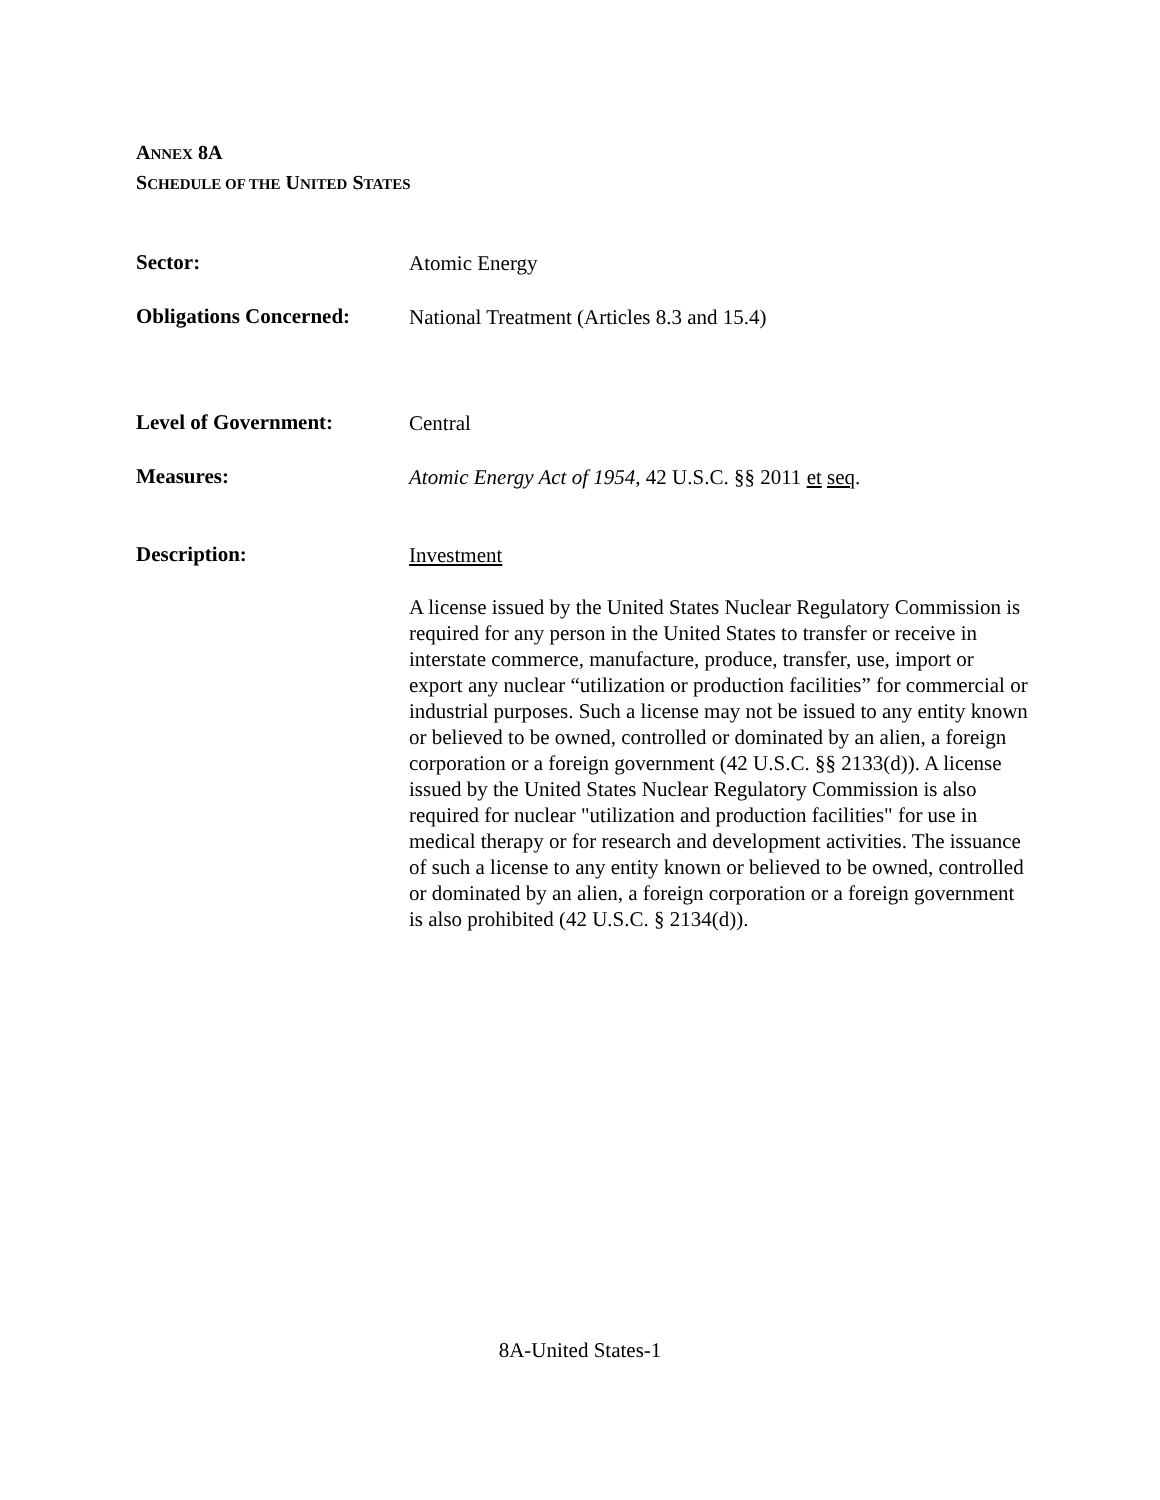ANNEX 8A
SCHEDULE OF THE UNITED STATES
Sector:
Atomic Energy
Obligations Concerned:
National Treatment (Articles 8.3 and 15.4)
Level of Government:
Central
Measures:
Atomic Energy Act of 1954, 42 U.S.C. §§ 2011 et seq.
Description:
Investment
A license issued by the United States Nuclear Regulatory Commission is required for any person in the United States to transfer or receive in interstate commerce, manufacture, produce, transfer, use, import or export any nuclear “utilization or production facilities” for commercial or industrial purposes. Such a license may not be issued to any entity known or believed to be owned, controlled or dominated by an alien, a foreign corporation or a foreign government (42 U.S.C. §§ 2133(d)). A license issued by the United States Nuclear Regulatory Commission is also required for nuclear "utilization and production facilities" for use in medical therapy or for research and development activities. The issuance of such a license to any entity known or believed to be owned, controlled or dominated by an alien, a foreign corporation or a foreign government is also prohibited (42 U.S.C. § 2134(d)).
8A-United States-1